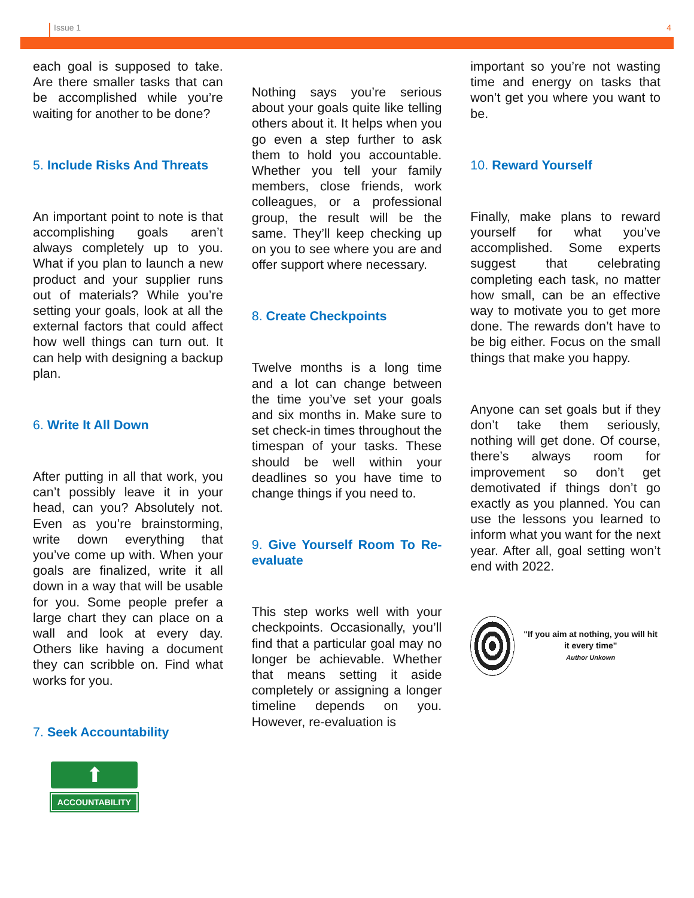Issue 1 4
each goal is supposed to take. Are there smaller tasks that can be accomplished while you’re waiting for another to be done?
5. Include Risks And Threats
An important point to note is that accomplishing goals aren’t always completely up to you. What if you plan to launch a new product and your supplier runs out of materials? While you’re setting your goals, look at all the external factors that could affect how well things can turn out. It can help with designing a backup plan.
6. Write It All Down
After putting in all that work, you can’t possibly leave it in your head, can you? Absolutely not. Even as you’re brainstorming, write down everything that you’ve come up with. When your goals are finalized, write it all down in a way that will be usable for you. Some people prefer a large chart they can place on a wall and look at every day. Others like having a document they can scribble on. Find what works for you.
7. Seek Accountability
⬆
ACCOUNTABILITY
Nothing says you’re serious about your goals quite like telling others about it. It helps when you go even a step further to ask them to hold you accountable. Whether you tell your family members, close friends, work colleagues, or a professional group, the result will be the same. They’ll keep checking up on you to see where you are and offer support where necessary.
8. Create Checkpoints
Twelve months is a long time and a lot can change between the time you’ve set your goals and six months in. Make sure to set check-in times throughout the timespan of your tasks. These should be well within your deadlines so you have time to change things if you need to.
9. Give Yourself Room To Re-evaluate
This step works well with your checkpoints. Occasionally, you’ll find that a particular goal may no longer be achievable. Whether that means setting it aside completely or assigning a longer timeline depends on you. However, re-evaluation is
important so you’re not wasting time and energy on tasks that won’t get you where you want to be.
10. Reward Yourself
Finally, make plans to reward yourself for what you’ve accomplished. Some experts suggest that celebrating completing each task, no matter how small, can be an effective way to motivate you to get more done. The rewards don’t have to be big either. Focus on the small things that make you happy.
Anyone can set goals but if they don’t take them seriously, nothing will get done. Of course, there’s always room for improvement so don’t get demotivated if things don’t go exactly as you planned. You can use the lessons you learned to inform what you want for the next year. After all, goal setting won’t end with 2022.
"If you aim at nothing, you will hit it every time"
Author Unkown